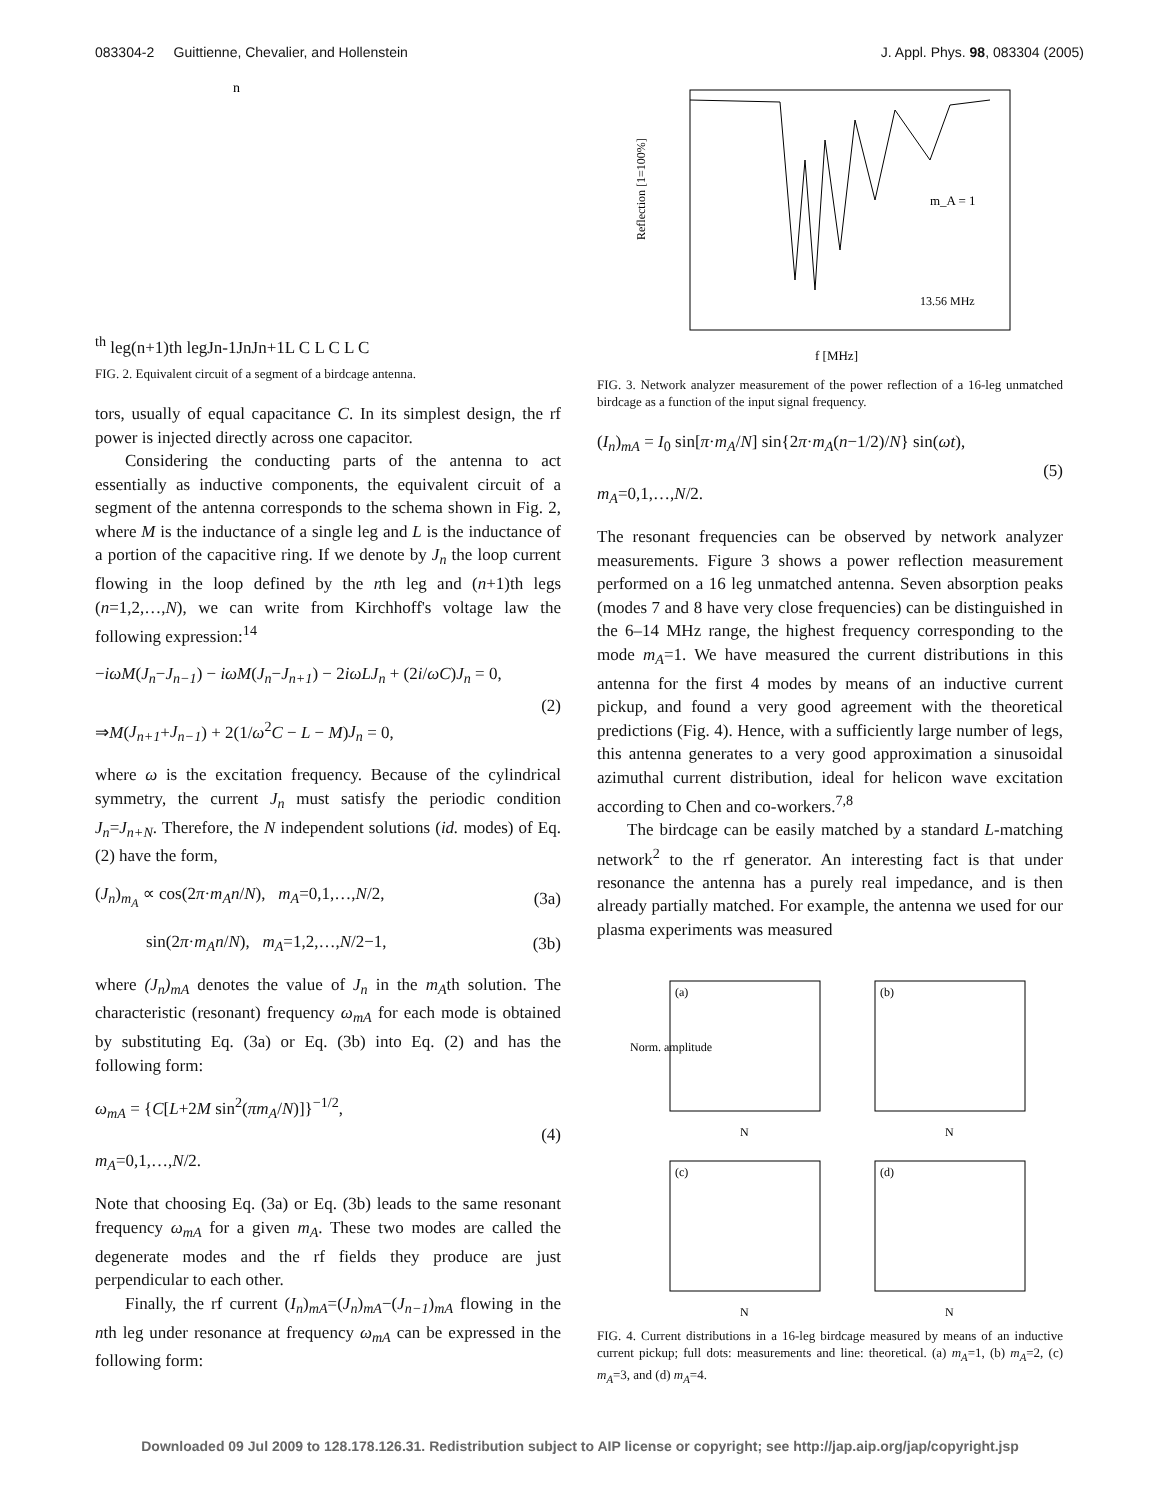083304-2 Guittienne, Chevalier, and Hollenstein J. Appl. Phys. 98, 083304 (2005)
nth leg
(n+1)th leg
Jn-1
Jn
Jn+1
L C L C L C
FIG. 2. Equivalent circuit of a segment of a birdcage antenna.
tors, usually of equal capacitance C. In its simplest design, the rf power is injected directly across one capacitor.
Considering the conducting parts of the antenna to act essentially as inductive components, the equivalent circuit of a segment of the antenna corresponds to the schema shown in Fig. 2, where M is the inductance of a single leg and L is the inductance of a portion of the capacitive ring. If we denote by J<sub>n</sub> the loop current flowing in the loop defined by the nth leg and (n+1)th legs (n=1,2,…,N), we can write from Kirchhoff's voltage law the following expression:<sup>14</sup>
−iωM(J<sub>n</sub>−J<sub>n−1</sub>) − iωM(J<sub>n</sub>−J<sub>n+1</sub>) − 2iωLJ<sub>n</sub> + (2i/ωC)J<sub>n</sub> = 0,
⇒M(J<sub>n+1</sub>+J<sub>n−1</sub>) + 2(1/ω<sup>2</sup>C − L − M)J<sub>n</sub> = 0,
(2)
where ω is the excitation frequency. Because of the cylindrical symmetry, the current J<sub>n</sub> must satisfy the periodic condition J<sub>n</sub>=J<sub>n+N</sub>. Therefore, the N independent solutions (id. modes) of Eq. (2) have the form,
(J<sub>n</sub>)<sub>m<sub>A</sub></sub> ∝ cos(2π·m<sub>A</sub>n/N), m<sub>A</sub>=0,1,…,N/2,
(3a)
sin(2π·m<sub>A</sub>n/N), m<sub>A</sub>=1,2,…,N/2−1,
(3b)
where (J<sub>n</sub>)<sub>mA</sub> denotes the value of J<sub>n</sub> in the m<sub>A</sub>th solution. The characteristic (resonant) frequency ω<sub>mA</sub> for each mode is obtained by substituting Eq. (3a) or Eq. (3b) into Eq. (2) and has the following form:
ω<sub>mA</sub> = {C[L+2M sin<sup>2</sup>(πm<sub>A</sub>/N)]}<sup>−1/2</sup>,
m<sub>A</sub>=0,1,…,N/2.
(4)
Note that choosing Eq. (3a) or Eq. (3b) leads to the same resonant frequency ω<sub>mA</sub> for a given m<sub>A</sub>. These two modes are called the degenerate modes and the rf fields they produce are just perpendicular to each other.
Finally, the rf current (I<sub>n</sub>)<sub>mA</sub>=(J<sub>n</sub>)<sub>mA</sub>−(J<sub>n−1</sub>)<sub>mA</sub> flowing in the nth leg under resonance at frequency ω<sub>mA</sub> can be expressed in the following form:
Reflection [1=100%]
f [MHz]
13.56 MHz
m_A = 1
FIG. 3. Network analyzer measurement of the power reflection of a 16-leg unmatched birdcage as a function of the input signal frequency.
(I<sub>n</sub>)<sub>mA</sub> = I<sub>0</sub> sin[π·m<sub>A</sub>/N] sin{2π·m<sub>A</sub>(n−1/2)/N} sin(ωt),
m<sub>A</sub>=0,1,…,N/2.
(5)
The resonant frequencies can be observed by network analyzer measurements. Figure 3 shows a power reflection measurement performed on a 16 leg unmatched antenna. Seven absorption peaks (modes 7 and 8 have very close frequencies) can be distinguished in the 6–14 MHz range, the highest frequency corresponding to the mode m<sub>A</sub>=1. We have measured the current distributions in this antenna for the first 4 modes by means of an inductive current pickup, and found a very good agreement with the theoretical predictions (Fig. 4). Hence, with a sufficiently large number of legs, this antenna generates to a very good approximation a sinusoidal azimuthal current distribution, ideal for helicon wave excitation according to Chen and co-workers.<sup>7,8</sup>
The birdcage can be easily matched by a standard L-matching network<sup>2</sup> to the rf generator. An interesting fact is that under resonance the antenna has a purely real impedance, and is then already partially matched. For example, the antenna we used for our plasma experiments was measured
(a)
(b)
(c)
(d)
N
N
N
N
Norm. amplitude
FIG. 4. Current distributions in a 16-leg birdcage measured by means of an inductive current pickup; full dots: measurements and line: theoretical. (a) m<sub>A</sub>=1, (b) m<sub>A</sub>=2, (c) m<sub>A</sub>=3, and (d) m<sub>A</sub>=4.
Downloaded 09 Jul 2009 to 128.178.126.31. Redistribution subject to AIP license or copyright; see http://jap.aip.org/jap/copyright.jsp